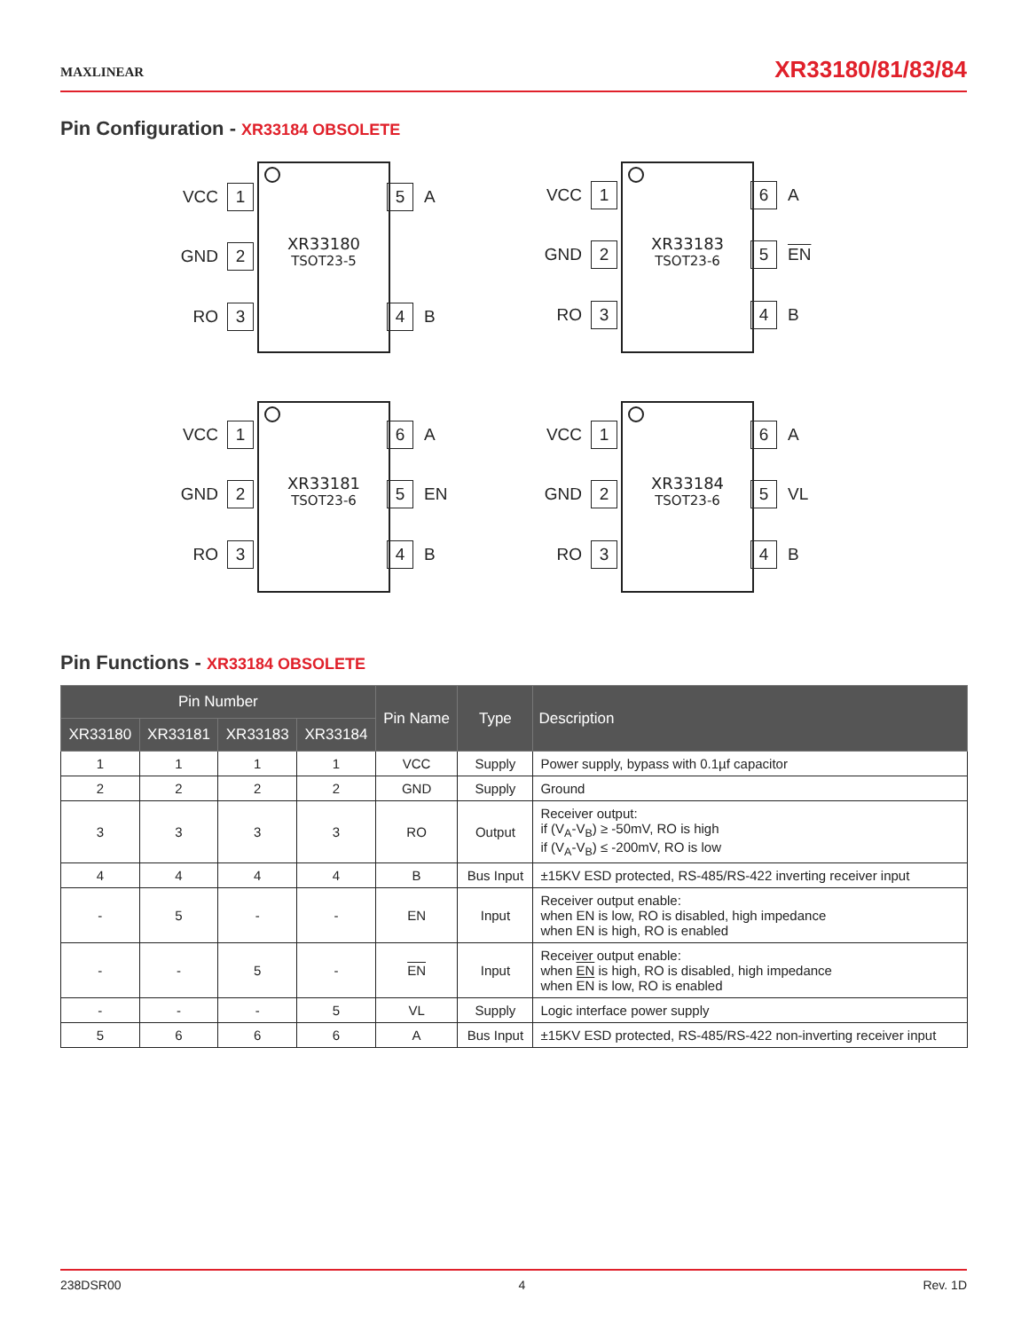MAXLINEAR
XR33180/81/83/84
Pin Configuration - XR33184 OBSOLETE
XR33180
TSOT23-5
VCC 1
GND 2
RO 3
5 A
4 B
XR33183
TSOT23-6
VCC 1
GND 2
RO 3
6 A
5 EN
4 B
XR33181
TSOT23-6
VCC 1
GND 2
RO 3
6 A
5 EN
4 B
XR33184
TSOT23-6
VCC 1
GND 2
RO 3
6 A
5 VL
4 B
Pin Functions - XR33184 OBSOLETE
| Pin Number | | | | Pin Name | Type | Description |
| --- | --- | --- | --- | --- | --- | --- |
| XR33180 | XR33181 | XR33183 | XR33184 | | | |
| 1 | 1 | 1 | 1 | VCC | Supply | Power supply, bypass with 0.1µf capacitor |
| 2 | 2 | 2 | 2 | GND | Supply | Ground |
| 3 | 3 | 3 | 3 | RO | Output | Receiver output: if (V<sub>A</sub>-V<sub>B</sub>) ≥ -50mV, RO is high if (V<sub>A</sub>-V<sub>B</sub>) ≤ -200mV, RO is low |
| 4 | 4 | 4 | 4 | B | Bus Input | ±15KV ESD protected, RS-485/RS-422 inverting receiver input |
| - | 5 | - | - | EN | Input | Receiver output enable: when EN is low, RO is disabled, high impedance when EN is high, RO is enabled |
| - | - | 5 | - | EN | Input | Receiver output enable: when EN is high, RO is disabled, high impedance when EN is low, RO is enabled |
| - | - | - | 5 | VL | Supply | Logic interface power supply |
| 5 | 6 | 6 | 6 | A | Bus Input | ±15KV ESD protected, RS-485/RS-422 non-inverting receiver input |
238DSR00 4 Rev. 1D